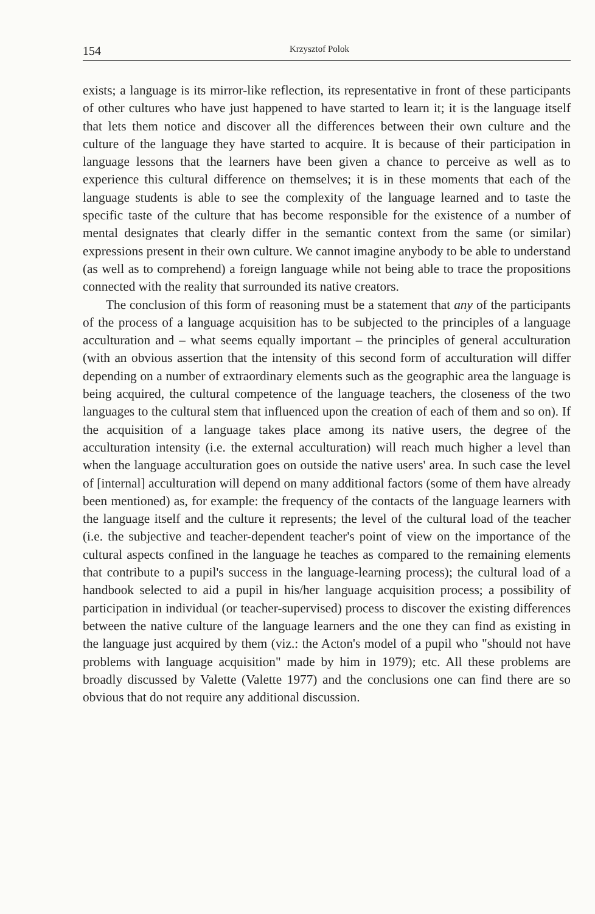154 Krzysztof Polok
exists; a language is its mirror-like reflection, its representative in front of these participants of other cultures who have just happened to have started to learn it; it is the language itself that lets them notice and discover all the differences between their own culture and the culture of the language they have started to acquire. It is because of their participation in language lessons that the learners have been given a chance to perceive as well as to experience this cultural difference on themselves; it is in these moments that each of the language students is able to see the complexity of the language learned and to taste the specific taste of the culture that has become responsible for the existence of a number of mental designates that clearly differ in the semantic context from the same (or similar) expressions present in their own culture. We cannot imagine anybody to be able to understand (as well as to comprehend) a foreign language while not being able to trace the propositions connected with the reality that surrounded its native creators.
The conclusion of this form of reasoning must be a statement that any of the participants of the process of a language acquisition has to be subjected to the principles of a language acculturation and – what seems equally important – the principles of general acculturation (with an obvious assertion that the intensity of this second form of acculturation will differ depending on a number of extraordinary elements such as the geographic area the language is being acquired, the cultural competence of the language teachers, the closeness of the two languages to the cultural stem that influenced upon the creation of each of them and so on). If the acquisition of a language takes place among its native users, the degree of the acculturation intensity (i.e. the external acculturation) will reach much higher a level than when the language acculturation goes on outside the native users' area. In such case the level of [internal] acculturation will depend on many additional factors (some of them have already been mentioned) as, for example: the frequency of the contacts of the language learners with the language itself and the culture it represents; the level of the cultural load of the teacher (i.e. the subjective and teacher-dependent teacher's point of view on the importance of the cultural aspects confined in the language he teaches as compared to the remaining elements that contribute to a pupil's success in the language-learning process); the cultural load of a handbook selected to aid a pupil in his/her language acquisition process; a possibility of participation in individual (or teacher-supervised) process to discover the existing differences between the native culture of the language learners and the one they can find as existing in the language just acquired by them (viz.: the Acton's model of a pupil who "should not have problems with language acquisition" made by him in 1979); etc. All these problems are broadly discussed by Valette (Valette 1977) and the conclusions one can find there are so obvious that do not require any additional discussion.